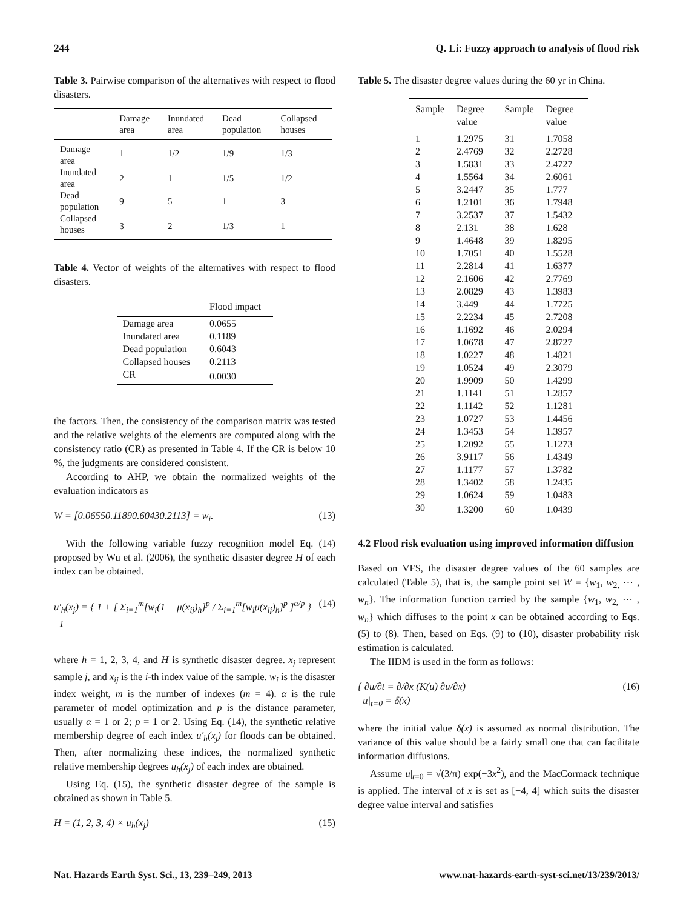244 Q. Li: Fuzzy approach to analysis of flood risk
Table 3. Pairwise comparison of the alternatives with respect to flood disasters.
| | Damage area | Inundated area | Dead population | Collapsed houses |
| --- | --- | --- | --- | --- |
| Damage area | 1 | 1/2 | 1/9 | 1/3 |
| Inundated area | 2 | 1 | 1/5 | 1/2 |
| Dead population | 9 | 5 | 1 | 3 |
| Collapsed houses | 3 | 2 | 1/3 | 1 |
Table 4. Vector of weights of the alternatives with respect to flood disasters.
| | Flood impact |
| --- | --- |
| Damage area | 0.0655 |
| Inundated area | 0.1189 |
| Dead population | 0.6043 |
| Collapsed houses | 0.2113 |
| CR | 0.0030 |
the factors. Then, the consistency of the comparison matrix was tested and the relative weights of the elements are computed along with the consistency ratio (CR) as presented in Table 4. If the CR is below 10 %, the judgments are considered consistent.
According to AHP, we obtain the normalized weights of the evaluation indicators as
W = [0.06550.11890.60430.2113] = w<sub>i</sub>. (13)
With the following variable fuzzy recognition model Eq. (14) proposed by Wu et al. (2006), the synthetic disaster degree H of each index can be obtained.
u′<sub>h</sub>(x<sub>j</sub>) = { 1 + [ Σ<sub>i=1</sub><sup>m</sup>[w<sub>i</sub>(1 − μ(x<sub>ij</sub>)<sub>h</sub>]<sup>p</sup> / Σ<sub>i=1</sub><sup>m</sup>[w<sub>i</sub>μ(x<sub>ij</sub>)<sub>h</sub>]<sup>p</sup> ]<sup>α/p</sup> }<sup>−1</sup> (14)
where h = 1, 2, 3, 4, and H is synthetic disaster degree. x<sub>j</sub> represent sample j, and x<sub>ij</sub> is the i-th index value of the sample. w<sub>i</sub> is the disaster index weight, m is the number of indexes (m = 4). α is the rule parameter of model optimization and p is the distance parameter, usually α = 1 or 2; p = 1 or 2. Using Eq. (14), the synthetic relative membership degree of each index u′<sub>h</sub>(x<sub>j</sub>) for floods can be obtained. Then, after normalizing these indices, the normalized synthetic relative membership degrees u<sub>h</sub>(x<sub>j</sub>) of each index are obtained.
Using Eq. (15), the synthetic disaster degree of the sample is obtained as shown in Table 5.
H = (1, 2, 3, 4) × u<sub>h</sub>(x<sub>j</sub>) (15)
Table 5. The disaster degree values during the 60 yr in China.
| Sample | Degree value | Sample | Degree value |
| --- | --- | --- | --- |
| 1 | 1.2975 | 31 | 1.7058 |
| 2 | 2.4769 | 32 | 2.2728 |
| 3 | 1.5831 | 33 | 2.4727 |
| 4 | 1.5564 | 34 | 2.6061 |
| 5 | 3.2447 | 35 | 1.777 |
| 6 | 1.2101 | 36 | 1.7948 |
| 7 | 3.2537 | 37 | 1.5432 |
| 8 | 2.131 | 38 | 1.628 |
| 9 | 1.4648 | 39 | 1.8295 |
| 10 | 1.7051 | 40 | 1.5528 |
| 11 | 2.2814 | 41 | 1.6377 |
| 12 | 2.1606 | 42 | 2.7769 |
| 13 | 2.0829 | 43 | 1.3983 |
| 14 | 3.449 | 44 | 1.7725 |
| 15 | 2.2234 | 45 | 2.7208 |
| 16 | 1.1692 | 46 | 2.0294 |
| 17 | 1.0678 | 47 | 2.8727 |
| 18 | 1.0227 | 48 | 1.4821 |
| 19 | 1.0524 | 49 | 2.3079 |
| 20 | 1.9909 | 50 | 1.4299 |
| 21 | 1.1141 | 51 | 1.2857 |
| 22 | 1.1142 | 52 | 1.1281 |
| 23 | 1.0727 | 53 | 1.4456 |
| 24 | 1.3453 | 54 | 1.3957 |
| 25 | 1.2092 | 55 | 1.1273 |
| 26 | 3.9117 | 56 | 1.4349 |
| 27 | 1.1177 | 57 | 1.3782 |
| 28 | 1.3402 | 58 | 1.2435 |
| 29 | 1.0624 | 59 | 1.0483 |
| 30 | 1.3200 | 60 | 1.0439 |
4.2 Flood risk evaluation using improved information diffusion
Based on VFS, the disaster degree values of the 60 samples are calculated (Table 5), that is, the sample point set W = {w<sub>1</sub>, w<sub>2,</sub> ⋯ , w<sub>n</sub>}. The information function carried by the sample {w<sub>1</sub>, w<sub>2,</sub> ⋯ , w<sub>n</sub>} which diffuses to the point x can be obtained according to Eqs. (5) to (8). Then, based on Eqs. (9) to (10), disaster probability risk estimation is calculated.
The IIDM is used in the form as follows:
{ ∂u/∂t = ∂/∂x (K(u) ∂u/∂x)
u|<sub>t=0</sub> = δ(x) (16)
where the initial value δ(x) is assumed as normal distribution. The variance of this value should be a fairly small one that can facilitate information diffusions.
Assume u|<sub>t=0</sub> = √(3/π) exp(−3x<sup>2</sup>), and the MacCormack technique is applied. The interval of x is set as [−4, 4] which suits the disaster degree value interval and satisfies
Nat. Hazards Earth Syst. Sci., 13, 239–249, 2013 www.nat-hazards-earth-syst-sci.net/13/239/2013/